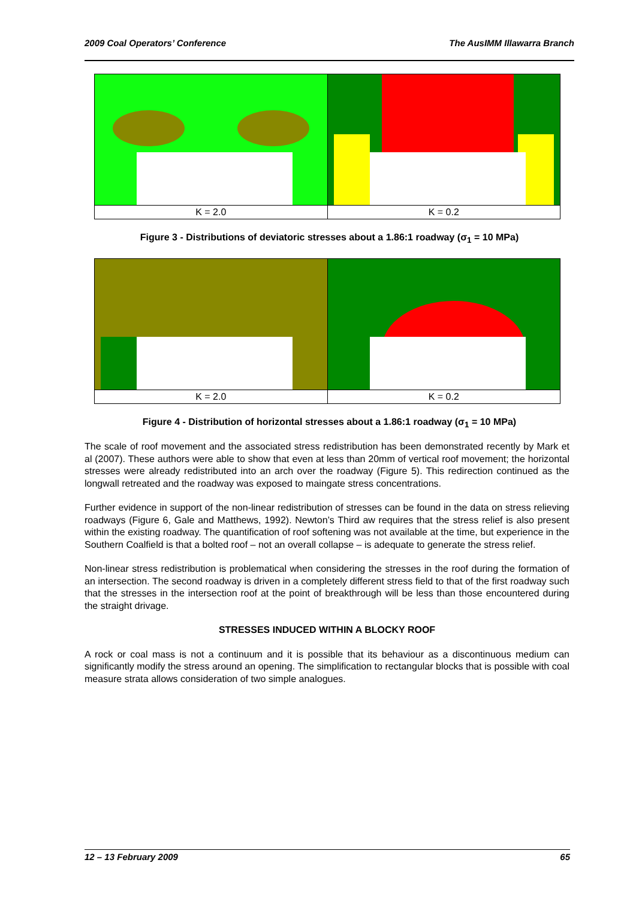2009 Coal Operators’ Conference The AusIMM Illawarra Branch
K = 2.0 K = 0.2
Figure 3 - Distributions of deviatoric stresses about a 1.86:1 roadway (σ<sub>1</sub> = 10 MPa)
K = 2.0 K = 0.2
Figure 4 - Distribution of horizontal stresses about a 1.86:1 roadway (σ<sub>1</sub> = 10 MPa)
The scale of roof movement and the associated stress redistribution has been demonstrated recently by Mark et al (2007). These authors were able to show that even at less than 20mm of vertical roof movement; the horizontal stresses were already redistributed into an arch over the roadway (Figure 5). This redirection continued as the longwall retreated and the roadway was exposed to maingate stress concentrations.
Further evidence in support of the non-linear redistribution of stresses can be found in the data on stress relieving roadways (Figure 6, Gale and Matthews, 1992). Newton’s Third aw requires that the stress relief is also present within the existing roadway. The quantification of roof softening was not available at the time, but experience in the Southern Coalfield is that a bolted roof – not an overall collapse – is adequate to generate the stress relief.
Non-linear stress redistribution is problematical when considering the stresses in the roof during the formation of an intersection. The second roadway is driven in a completely different stress field to that of the first roadway such that the stresses in the intersection roof at the point of breakthrough will be less than those encountered during the straight drivage.
STRESSES INDUCED WITHIN A BLOCKY ROOF
A rock or coal mass is not a continuum and it is possible that its behaviour as a discontinuous medium can significantly modify the stress around an opening. The simplification to rectangular blocks that is possible with coal measure strata allows consideration of two simple analogues.
12 – 13 February 2009 65